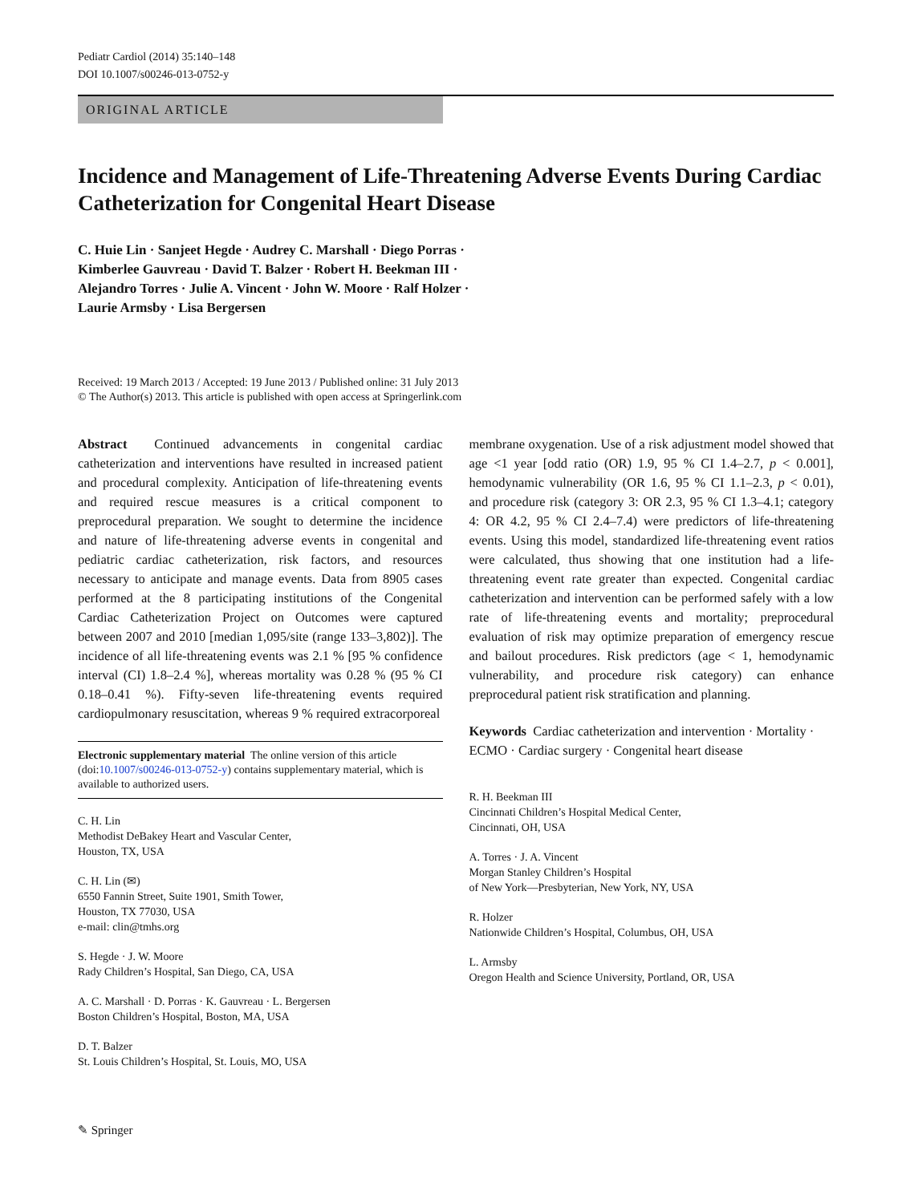Pediatr Cardiol (2014) 35:140–148
DOI 10.1007/s00246-013-0752-y
ORIGINAL ARTICLE
Incidence and Management of Life-Threatening Adverse Events During Cardiac Catheterization for Congenital Heart Disease
C. Huie Lin · Sanjeet Hegde · Audrey C. Marshall · Diego Porras ·
Kimberlee Gauvreau · David T. Balzer · Robert H. Beekman III ·
Alejandro Torres · Julie A. Vincent · John W. Moore · Ralf Holzer ·
Laurie Armsby · Lisa Bergersen
Received: 19 March 2013 / Accepted: 19 June 2013 / Published online: 31 July 2013
© The Author(s) 2013. This article is published with open access at Springerlink.com
Abstract Continued advancements in congenital cardiac catheterization and interventions have resulted in increased patient and procedural complexity. Anticipation of life-threatening events and required rescue measures is a critical component to preprocedural preparation. We sought to determine the incidence and nature of life-threatening adverse events in congenital and pediatric cardiac catheterization, risk factors, and resources necessary to anticipate and manage events. Data from 8905 cases performed at the 8 participating institutions of the Congenital Cardiac Catheterization Project on Outcomes were captured between 2007 and 2010 [median 1,095/site (range 133–3,802)]. The incidence of all life-threatening events was 2.1 % [95 % confidence interval (CI) 1.8–2.4 %], whereas mortality was 0.28 % (95 % CI 0.18–0.41 %). Fifty-seven life-threatening events required cardiopulmonary resuscitation, whereas 9 % required extracorporeal
Electronic supplementary material The online version of this article (doi:10.1007/s00246-013-0752-y) contains supplementary material, which is available to authorized users.
C. H. Lin
Methodist DeBakey Heart and Vascular Center,
Houston, TX, USA
C. H. Lin (✉)
6550 Fannin Street, Suite 1901, Smith Tower,
Houston, TX 77030, USA
e-mail: clin@tmhs.org
S. Hegde · J. W. Moore
Rady Children’s Hospital, San Diego, CA, USA
A. C. Marshall · D. Porras · K. Gauvreau · L. Bergersen
Boston Children’s Hospital, Boston, MA, USA
D. T. Balzer
St. Louis Children’s Hospital, St. Louis, MO, USA
membrane oxygenation. Use of a risk adjustment model showed that age <1 year [odd ratio (OR) 1.9, 95 % CI 1.4–2.7, p < 0.001], hemodynamic vulnerability (OR 1.6, 95 % CI 1.1–2.3, p < 0.01), and procedure risk (category 3: OR 2.3, 95 % CI 1.3–4.1; category 4: OR 4.2, 95 % CI 2.4–7.4) were predictors of life-threatening events. Using this model, standardized life-threatening event ratios were calculated, thus showing that one institution had a life-threatening event rate greater than expected. Congenital cardiac catheterization and intervention can be performed safely with a low rate of life-threatening events and mortality; preprocedural evaluation of risk may optimize preparation of emergency rescue and bailout procedures. Risk predictors (age < 1, hemodynamic vulnerability, and procedure risk category) can enhance preprocedural patient risk stratification and planning.
Keywords Cardiac catheterization and intervention · Mortality · ECMO · Cardiac surgery · Congenital heart disease
R. H. Beekman III
Cincinnati Children’s Hospital Medical Center,
Cincinnati, OH, USA
A. Torres · J. A. Vincent
Morgan Stanley Children’s Hospital
of New York—Presbyterian, New York, NY, USA
R. Holzer
Nationwide Children’s Hospital, Columbus, OH, USA
L. Armsby
Oregon Health and Science University, Portland, OR, USA
✎ Springer